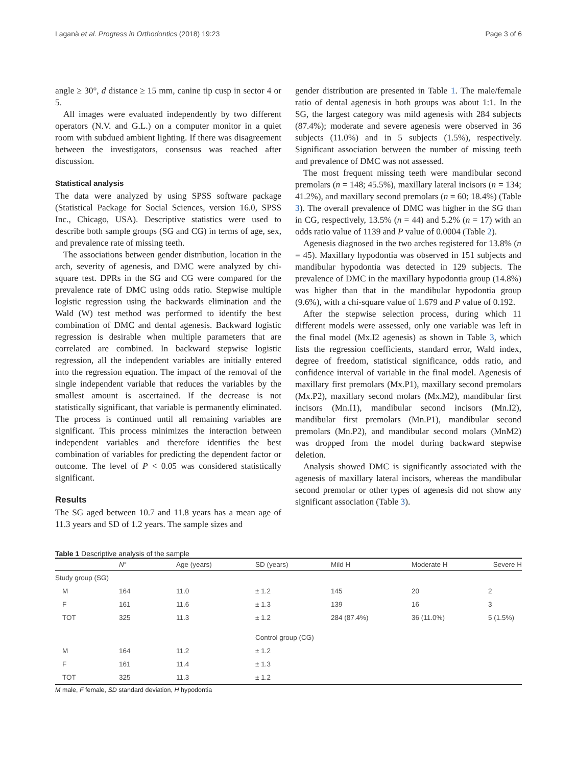Laganà et al. Progress in Orthodontics (2018) 19:23 Page 3 of 6
angle ≥ 30°, d distance ≥ 15 mm, canine tip cusp in sector 4 or 5.
All images were evaluated independently by two different operators (N.V. and G.L.) on a computer monitor in a quiet room with subdued ambient lighting. If there was disagreement between the investigators, consensus was reached after discussion.
Statistical analysis
The data were analyzed by using SPSS software package (Statistical Package for Social Sciences, version 16.0, SPSS Inc., Chicago, USA). Descriptive statistics were used to describe both sample groups (SG and CG) in terms of age, sex, and prevalence rate of missing teeth.
The associations between gender distribution, location in the arch, severity of agenesis, and DMC were analyzed by chi-square test. DPRs in the SG and CG were compared for the prevalence rate of DMC using odds ratio. Stepwise multiple logistic regression using the backwards elimination and the Wald (W) test method was performed to identify the best combination of DMC and dental agenesis. Backward logistic regression is desirable when multiple parameters that are correlated are combined. In backward stepwise logistic regression, all the independent variables are initially entered into the regression equation. The impact of the removal of the single independent variable that reduces the variables by the smallest amount is ascertained. If the decrease is not statistically significant, that variable is permanently eliminated. The process is continued until all remaining variables are significant. This process minimizes the interaction between independent variables and therefore identifies the best combination of variables for predicting the dependent factor or outcome. The level of P < 0.05 was considered statistically significant.
Results
The SG aged between 10.7 and 11.8 years has a mean age of 11.3 years and SD of 1.2 years. The sample sizes and
gender distribution are presented in Table 1. The male/female ratio of dental agenesis in both groups was about 1:1. In the SG, the largest category was mild agenesis with 284 subjects (87.4%); moderate and severe agenesis were observed in 36 subjects (11.0%) and in 5 subjects (1.5%), respectively. Significant association between the number of missing teeth and prevalence of DMC was not assessed.
The most frequent missing teeth were mandibular second premolars (n = 148; 45.5%), maxillary lateral incisors (n = 134; 41.2%), and maxillary second premolars (n = 60; 18.4%) (Table 3). The overall prevalence of DMC was higher in the SG than in CG, respectively, 13.5% (n = 44) and 5.2% (n = 17) with an odds ratio value of 1139 and P value of 0.0004 (Table 2).
Agenesis diagnosed in the two arches registered for 13.8% (n = 45). Maxillary hypodontia was observed in 151 subjects and mandibular hypodontia was detected in 129 subjects. The prevalence of DMC in the maxillary hypodontia group (14.8%) was higher than that in the mandibular hypodontia group (9.6%), with a chi-square value of 1.679 and P value of 0.192.
After the stepwise selection process, during which 11 different models were assessed, only one variable was left in the final model (Mx.I2 agenesis) as shown in Table 3, which lists the regression coefficients, standard error, Wald index, degree of freedom, statistical significance, odds ratio, and confidence interval of variable in the final model. Agenesis of maxillary first premolars (Mx.P1), maxillary second premolars (Mx.P2), maxillary second molars (Mx.M2), mandibular first incisors (Mn.I1), mandibular second incisors (Mn.I2), mandibular first premolars (Mn.P1), mandibular second premolars (Mn.P2), and mandibular second molars (MnM2) was dropped from the model during backward stepwise deletion.
Analysis showed DMC is significantly associated with the agenesis of maxillary lateral incisors, whereas the mandibular second premolar or other types of agenesis did not show any significant association (Table 3).
Table 1 Descriptive analysis of the sample
| | N ° | Age (years) | SD (years) | Mild H | Moderate H | Severe H |
| --- | --- | --- | --- | --- | --- | --- |
| Study group (SG) | | | | | | |
| M | 164 | 11.0 | ± 1.2 | 145 | 20 | 2 |
| F | 161 | 11.6 | ± 1.3 | 139 | 16 | 3 |
| TOT | 325 | 11.3 | ± 1.2 | 284 (87.4%) | 36 (11.0%) | 5 (1.5%) |
| | | | Control group (CG) | | | |
| M | 164 | 11.2 | ± 1.2 | | | |
| F | 161 | 11.4 | ± 1.3 | | | |
| TOT | 325 | 11.3 | ± 1.2 | | | |
M male, F female, SD standard deviation, H hypodontia